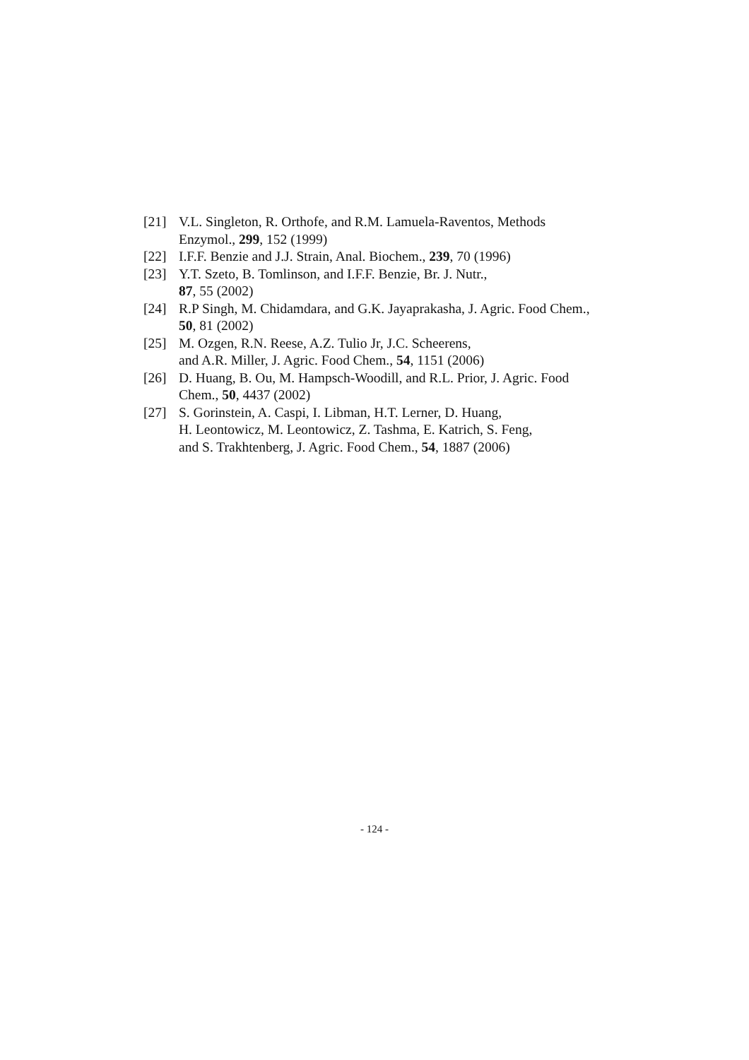[21] V.L. Singleton, R. Orthofe, and R.M. Lamuela-Raventos, Methods Enzymol., 299, 152 (1999)
[22] I.F.F. Benzie and J.J. Strain, Anal. Biochem., 239, 70 (1996)
[23] Y.T. Szeto, B. Tomlinson, and I.F.F. Benzie, Br. J. Nutr.,
87, 55 (2002)
[24] R.P Singh, M. Chidamdara, and G.K. Jayaprakasha, J. Agric. Food Chem., 50, 81 (2002)
[25] M. Ozgen, R.N. Reese, A.Z. Tulio Jr, J.C. Scheerens,
and A.R. Miller, J. Agric. Food Chem., 54, 1151 (2006)
[26] D. Huang, B. Ou, M. Hampsch-Woodill, and R.L. Prior, J. Agric. Food Chem., 50, 4437 (2002)
[27] S. Gorinstein, A. Caspi, I. Libman, H.T. Lerner, D. Huang,
H. Leontowicz, M. Leontowicz, Z. Tashma, E. Katrich, S. Feng,
and S. Trakhtenberg, J. Agric. Food Chem., 54, 1887 (2006)
- 124 -